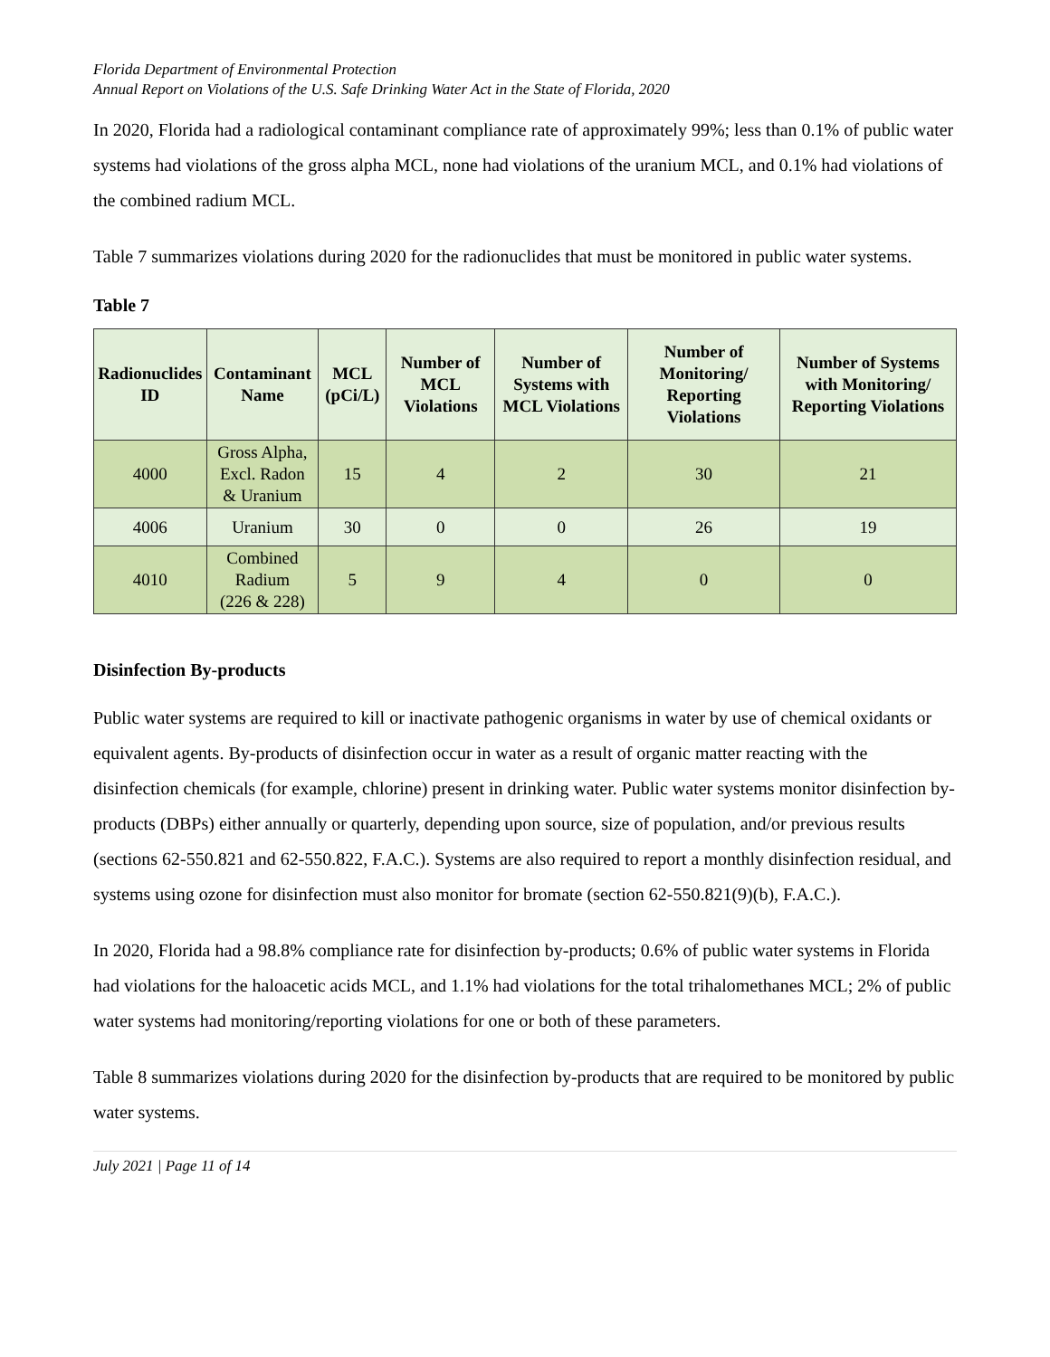Florida Department of Environmental Protection
Annual Report on Violations of the U.S. Safe Drinking Water Act in the State of Florida, 2020
In 2020, Florida had a radiological contaminant compliance rate of approximately 99%; less than 0.1% of public water systems had violations of the gross alpha MCL, none had violations of the uranium MCL, and 0.1% had violations of the combined radium MCL.
Table 7 summarizes violations during 2020 for the radionuclides that must be monitored in public water systems.
Table 7
| Radionuclides ID | Contaminant Name | MCL (pCi/L) | Number of MCL Violations | Number of Systems with MCL Violations | Number of Monitoring/ Reporting Violations | Number of Systems with Monitoring/ Reporting Violations |
| --- | --- | --- | --- | --- | --- | --- |
| 4000 | Gross Alpha, Excl. Radon & Uranium | 15 | 4 | 2 | 30 | 21 |
| 4006 | Uranium | 30 | 0 | 0 | 26 | 19 |
| 4010 | Combined Radium (226 & 228) | 5 | 9 | 4 | 0 | 0 |
Disinfection By-products
Public water systems are required to kill or inactivate pathogenic organisms in water by use of chemical oxidants or equivalent agents. By-products of disinfection occur in water as a result of organic matter reacting with the disinfection chemicals (for example, chlorine) present in drinking water. Public water systems monitor disinfection by-products (DBPs) either annually or quarterly, depending upon source, size of population, and/or previous results (sections 62-550.821 and 62-550.822, F.A.C.). Systems are also required to report a monthly disinfection residual, and systems using ozone for disinfection must also monitor for bromate (section 62-550.821(9)(b), F.A.C.).
In 2020, Florida had a 98.8% compliance rate for disinfection by-products; 0.6% of public water systems in Florida had violations for the haloacetic acids MCL, and 1.1% had violations for the total trihalomethanes MCL; 2% of public water systems had monitoring/reporting violations for one or both of these parameters.
Table 8 summarizes violations during 2020 for the disinfection by-products that are required to be monitored by public water systems.
July 2021 | Page 11 of 14